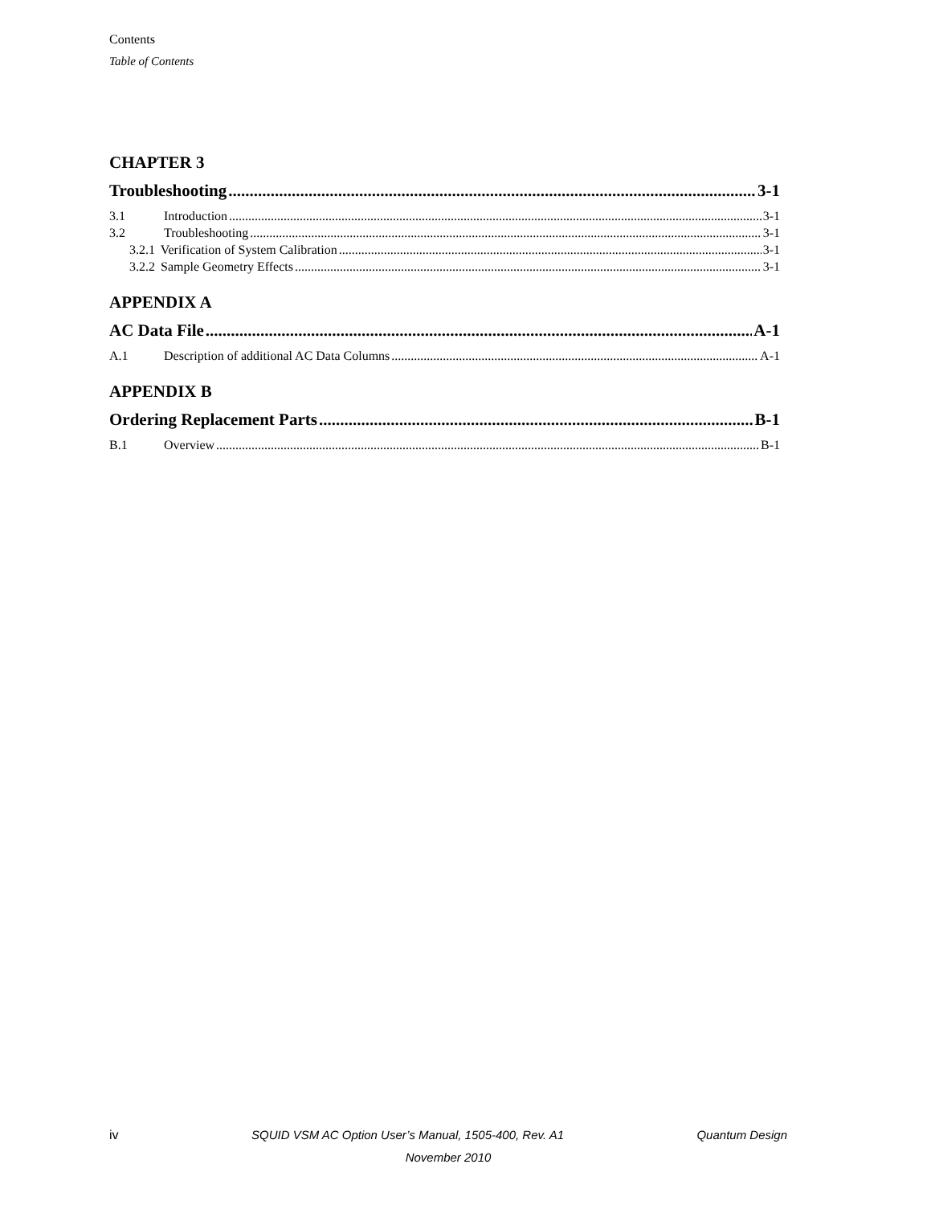Contents
Table of Contents
CHAPTER 3
Troubleshooting 3-1
3.1 Introduction 3-1
3.2 Troubleshooting 3-1
3.2.1 Verification of System Calibration 3-1
3.2.2 Sample Geometry Effects 3-1
APPENDIX A
AC Data File A-1
A.1 Description of additional AC Data Columns A-1
APPENDIX B
Ordering Replacement Parts B-1
B.1 Overview B-1
iv SQUID VSM AC Option User’s Manual, 1505-400, Rev. A1 Quantum Design
November 2010